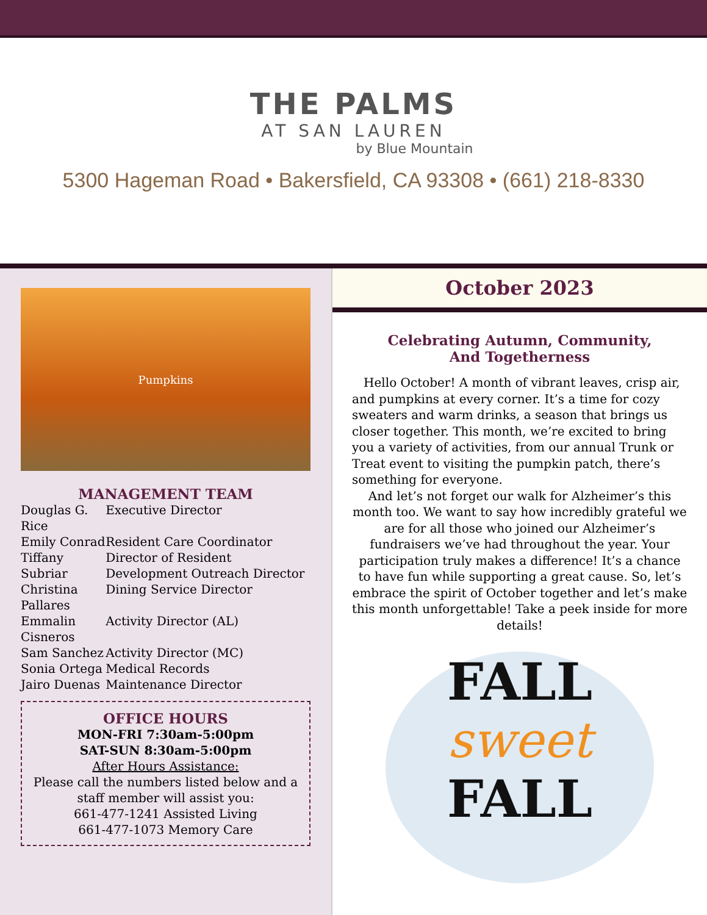THE PALMS
AT SAN LAUREN
by Blue Mountain
5300 Hageman Road • Bakersfield, CA 93308 • (661) 218-8330
Pumpkins
MANAGEMENT TEAM
| Douglas G. Rice | Executive Director |
| Emily Conrad | Resident Care Coordinator |
| Tiffany Subriar | Director of Resident Development Outreach Director |
| Christina Pallares | Dining Service Director |
| Emmalin Cisneros | Activity Director (AL) |
| Sam Sanchez | Activity Director (MC) |
| Sonia Ortega | Medical Records |
| Jairo Duenas | Maintenance Director |
OFFICE HOURS
MON-FRI 7:30am-5:00pm
SAT-SUN 8:30am-5:00pm
After Hours Assistance:
Please call the numbers listed below and a staff member will assist you:
661-477-1241 Assisted Living
661-477-1073 Memory Care
October 2023
Celebrating Autumn, Community,
And Togetherness
Hello October! A month of vibrant leaves, crisp air, and pumpkins at every corner. It’s a time for cozy sweaters and warm drinks, a season that brings us closer together. This month, we’re excited to bring you a variety of activities, from our annual Trunk or Treat event to visiting the pumpkin patch, there’s something for everyone.
And let’s not forget our walk for Alzheimer’s this month too. We want to say how incredibly grateful we are for all those who joined our Alzheimer’s fundraisers we’ve had throughout the year. Your participation truly makes a difference! It’s a chance to have fun while supporting a great cause. So, let’s embrace the spirit of October together and let’s make this month unforgettable! Take a peek inside for more details!
FALL
sweet
FALL